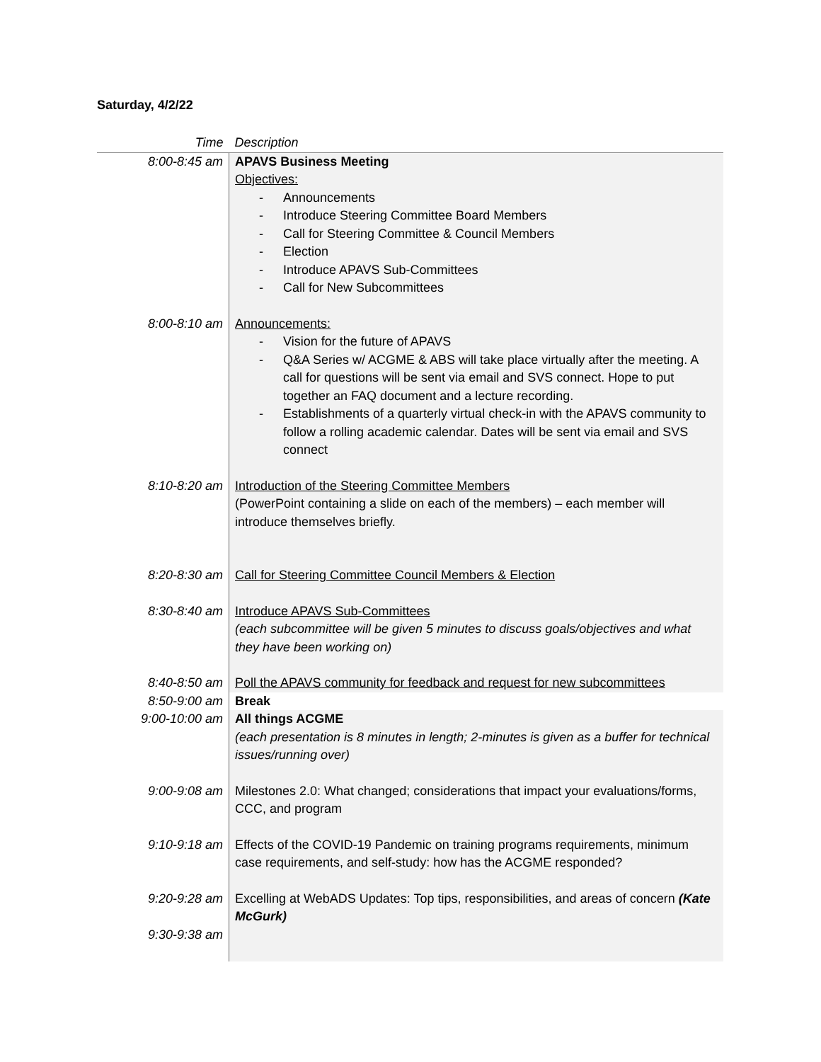Saturday, 4/2/22
| Time | Description |
| --- | --- |
| 8:00-8:45 am | APAVS Business Meeting Objectives: - Announcements - Introduce Steering Committee Board Members - Call for Steering Committee & Council Members - Election - Introduce APAVS Sub-Committees - Call for New Subcommittees |
| 8:00-8:10 am | Announcements: - Vision for the future of APAVS - Q&A Series w/ ACGME & ABS will take place virtually after the meeting. A call for questions will be sent via email and SVS connect. Hope to put together an FAQ document and a lecture recording. - Establishments of a quarterly virtual check-in with the APAVS community to follow a rolling academic calendar. Dates will be sent via email and SVS connect |
| 8:10-8:20 am | Introduction of the Steering Committee Members (PowerPoint containing a slide on each of the members) – each member will introduce themselves briefly. |
| 8:20-8:30 am | Call for Steering Committee Council Members & Election |
| 8:30-8:40 am | Introduce APAVS Sub-Committees (each subcommittee will be given 5 minutes to discuss goals/objectives and what they have been working on) |
| 8:40-8:50 am | Poll the APAVS community for feedback and request for new subcommittees |
| 8:50-9:00 am | Break |
| 9:00-10:00 am | All things ACGME (each presentation is 8 minutes in length; 2-minutes is given as a buffer for technical issues/running over) |
| 9:00-9:08 am | Milestones 2.0: What changed; considerations that impact your evaluations/forms, CCC, and program |
| 9:10-9:18 am | Effects of the COVID-19 Pandemic on training programs requirements, minimum case requirements, and self-study: how has the ACGME responded? |
| 9:20-9:28 am | Excelling at WebADS Updates: Top tips, responsibilities, and areas of concern (Kate McGurk) |
| 9:30-9:38 am | |